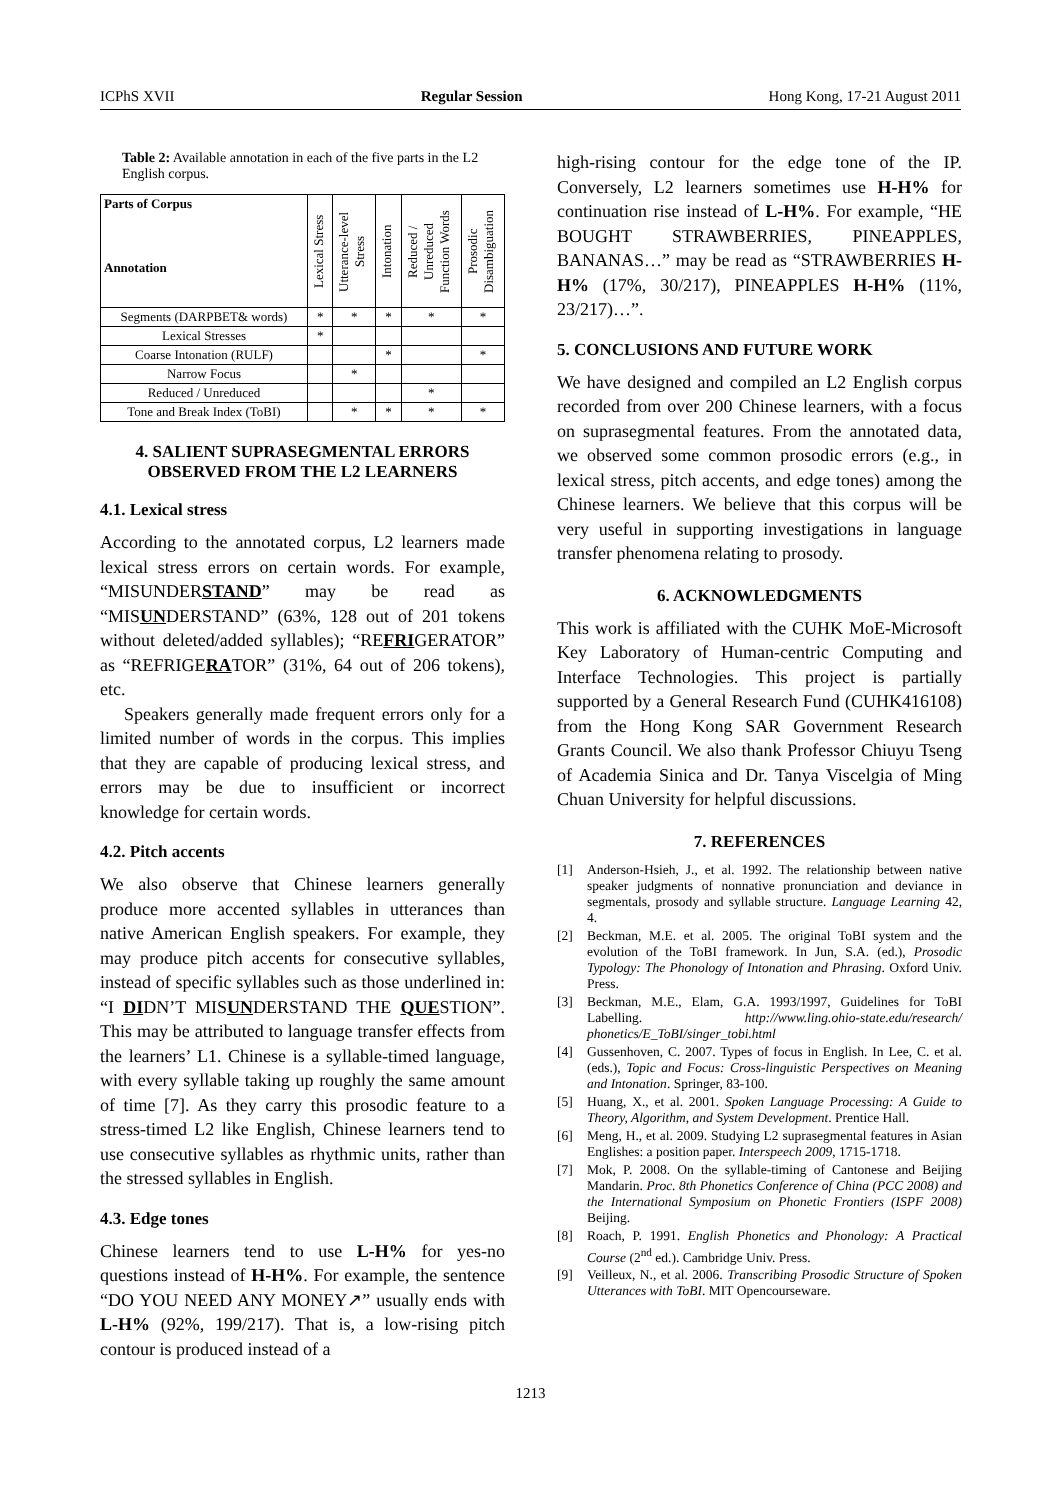ICPhS XVII Regular Session Hong Kong, 17-21 August 2011
Table 2: Available annotation in each of the five parts in the L2 English corpus.
| Parts of Corpus Annotation | Lexical Stress | Utterance-level Stress | Intonation | Reduced / Unreduced Function Words | Prosodic Disambiguation |
| --- | --- | --- | --- | --- | --- |
| Segments (DARPBET& words) | * | * | * | * | * |
| Lexical Stresses | * | | | | |
| Coarse Intonation (RULF) | | | * | | * |
| Narrow Focus | | * | | | |
| Reduced / Unreduced | | | | * | |
| Tone and Break Index (ToBI) | | * | * | * | * |
4. SALIENT SUPRASEGMENTAL ERRORS OBSERVED FROM THE L2 LEARNERS
4.1. Lexical stress
According to the annotated corpus, L2 learners made lexical stress errors on certain words. For example, “MISUNDERSTAND” may be read as “MISUNDERSTAND” (63%, 128 out of 201 tokens without deleted/added syllables); “REFRIGERATOR” as “REFRIGERATOR” (31%, 64 out of 206 tokens), etc.
Speakers generally made frequent errors only for a limited number of words in the corpus. This implies that they are capable of producing lexical stress, and errors may be due to insufficient or incorrect knowledge for certain words.
4.2. Pitch accents
We also observe that Chinese learners generally produce more accented syllables in utterances than native American English speakers. For example, they may produce pitch accents for consecutive syllables, instead of specific syllables such as those underlined in: “I DIDN’T MISUNDERSTAND THE QUESTION”. This may be attributed to language transfer effects from the learners’ L1. Chinese is a syllable-timed language, with every syllable taking up roughly the same amount of time [7]. As they carry this prosodic feature to a stress-timed L2 like English, Chinese learners tend to use consecutive syllables as rhythmic units, rather than the stressed syllables in English.
4.3. Edge tones
Chinese learners tend to use L-H% for yes-no questions instead of H-H%. For example, the sentence “DO YOU NEED ANY MONEY↗” usually ends with L-H% (92%, 199/217). That is, a low-rising pitch contour is produced instead of a
high-rising contour for the edge tone of the IP. Conversely, L2 learners sometimes use H-H% for continuation rise instead of L-H%. For example, “HE BOUGHT STRAWBERRIES, PINEAPPLES, BANANAS…” may be read as “STRAWBERRIES H-H% (17%, 30/217), PINEAPPLES H-H% (11%, 23/217)…”.
5. CONCLUSIONS AND FUTURE WORK
We have designed and compiled an L2 English corpus recorded from over 200 Chinese learners, with a focus on suprasegmental features. From the annotated data, we observed some common prosodic errors (e.g., in lexical stress, pitch accents, and edge tones) among the Chinese learners. We believe that this corpus will be very useful in supporting investigations in language transfer phenomena relating to prosody.
6. ACKNOWLEDGMENTS
This work is affiliated with the CUHK MoE-Microsoft Key Laboratory of Human-centric Computing and Interface Technologies. This project is partially supported by a General Research Fund (CUHK416108) from the Hong Kong SAR Government Research Grants Council. We also thank Professor Chiuyu Tseng of Academia Sinica and Dr. Tanya Viscelgia of Ming Chuan University for helpful discussions.
7. REFERENCES
[1] Anderson-Hsieh, J., et al. 1992. The relationship between native speaker judgments of nonnative pronunciation and deviance in segmentals, prosody and syllable structure. Language Learning 42, 4.
[2] Beckman, M.E. et al. 2005. The original ToBI system and the evolution of the ToBI framework. In Jun, S.A. (ed.), Prosodic Typology: The Phonology of Intonation and Phrasing. Oxford Univ. Press.
[3] Beckman, M.E., Elam, G.A. 1993/1997, Guidelines for ToBI Labelling. http://www.ling.ohio-state.edu/research/ phonetics/E_ToBI/singer_tobi.html
[4] Gussenhoven, C. 2007. Types of focus in English. In Lee, C. et al. (eds.), Topic and Focus: Cross-linguistic Perspectives on Meaning and Intonation. Springer, 83-100.
[5] Huang, X., et al. 2001. Spoken Language Processing: A Guide to Theory, Algorithm, and System Development. Prentice Hall.
[6] Meng, H., et al. 2009. Studying L2 suprasegmental features in Asian Englishes: a position paper. Interspeech 2009, 1715-1718.
[7] Mok, P. 2008. On the syllable-timing of Cantonese and Beijing Mandarin. Proc. 8th Phonetics Conference of China (PCC 2008) and the International Symposium on Phonetic Frontiers (ISPF 2008) Beijing.
[8] Roach, P. 1991. English Phonetics and Phonology: A Practical Course (2<sup>nd</sup> ed.). Cambridge Univ. Press.
[9] Veilleux, N., et al. 2006. Transcribing Prosodic Structure of Spoken Utterances with ToBI. MIT Opencourseware.
1213